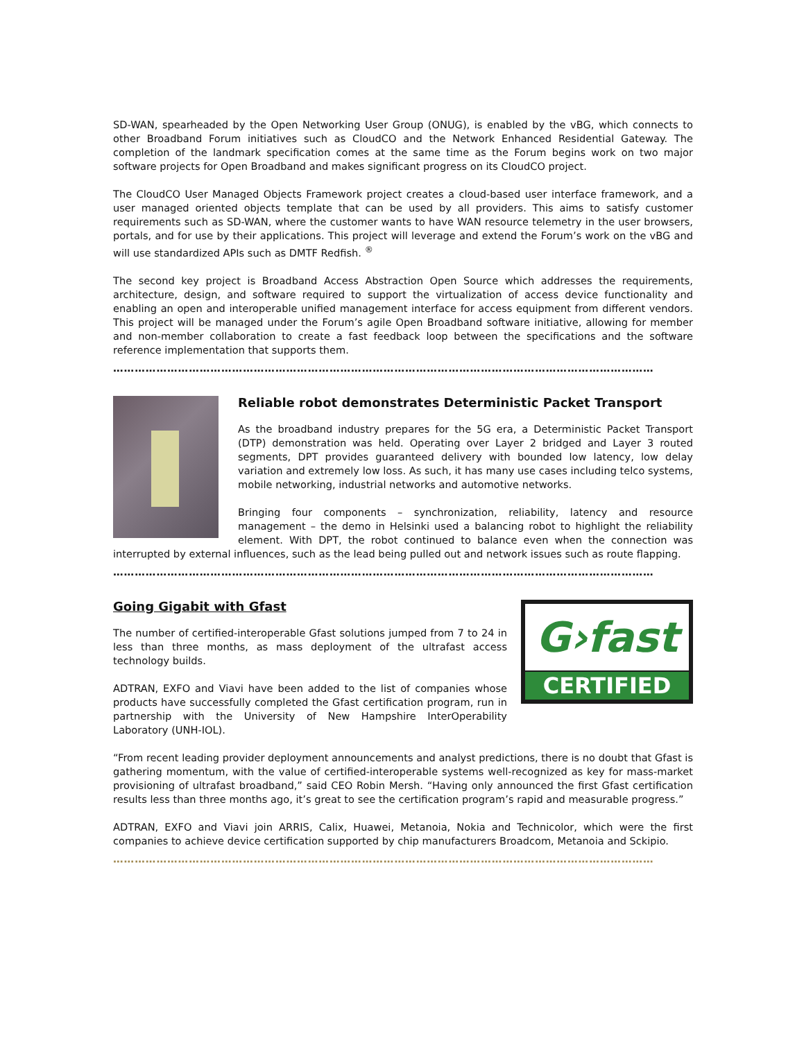SD-WAN, spearheaded by the Open Networking User Group (ONUG), is enabled by the vBG, which connects to other Broadband Forum initiatives such as CloudCO and the Network Enhanced Residential Gateway. The completion of the landmark specification comes at the same time as the Forum begins work on two major software projects for Open Broadband and makes significant progress on its CloudCO project.
The CloudCO User Managed Objects Framework project creates a cloud-based user interface framework, and a user managed oriented objects template that can be used by all providers. This aims to satisfy customer requirements such as SD-WAN, where the customer wants to have WAN resource telemetry in the user browsers, portals, and for use by their applications. This project will leverage and extend the Forum’s work on the vBG and will use standardized APIs such as DMTF Redfish. <sup>®</sup>
The second key project is Broadband Access Abstraction Open Source which addresses the requirements, architecture, design, and software required to support the virtualization of access device functionality and enabling an open and interoperable unified management interface for access equipment from different vendors. This project will be managed under the Forum’s agile Open Broadband software initiative, allowing for member and non-member collaboration to create a fast feedback loop between the specifications and the software reference implementation that supports them.
……………………………………………………………………………………………………………………………………
Reliable robot demonstrates Deterministic Packet Transport
As the broadband industry prepares for the 5G era, a Deterministic Packet Transport (DTP) demonstration was held. Operating over Layer 2 bridged and Layer 3 routed segments, DPT provides guaranteed delivery with bounded low latency, low delay variation and extremely low loss. As such, it has many use cases including telco systems, mobile networking, industrial networks and automotive networks.
Bringing four components – synchronization, reliability, latency and resource management – the demo in Helsinki used a balancing robot to highlight the reliability element. With DPT, the robot continued to balance even when the connection was interrupted by external influences, such as the lead being pulled out and network issues such as route flapping.
……………………………………………………………………………………………………………………………………
G›fast
CERTIFIED
Going Gigabit with Gfast
The number of certified-interoperable Gfast solutions jumped from 7 to 24 in less than three months, as mass deployment of the ultrafast access technology builds.
ADTRAN, EXFO and Viavi have been added to the list of companies whose products have successfully completed the Gfast certification program, run in partnership with the University of New Hampshire InterOperability Laboratory (UNH-IOL).
“From recent leading provider deployment announcements and analyst predictions, there is no doubt that Gfast is gathering momentum, with the value of certified-interoperable systems well-recognized as key for mass-market provisioning of ultrafast broadband,” said CEO Robin Mersh. “Having only announced the first Gfast certification results less than three months ago, it’s great to see the certification program’s rapid and measurable progress.”
ADTRAN, EXFO and Viavi join ARRIS, Calix, Huawei, Metanoia, Nokia and Technicolor, which were the first companies to achieve device certification supported by chip manufacturers Broadcom, Metanoia and Sckipio.
……………………………………………………………………………………………………………………………………